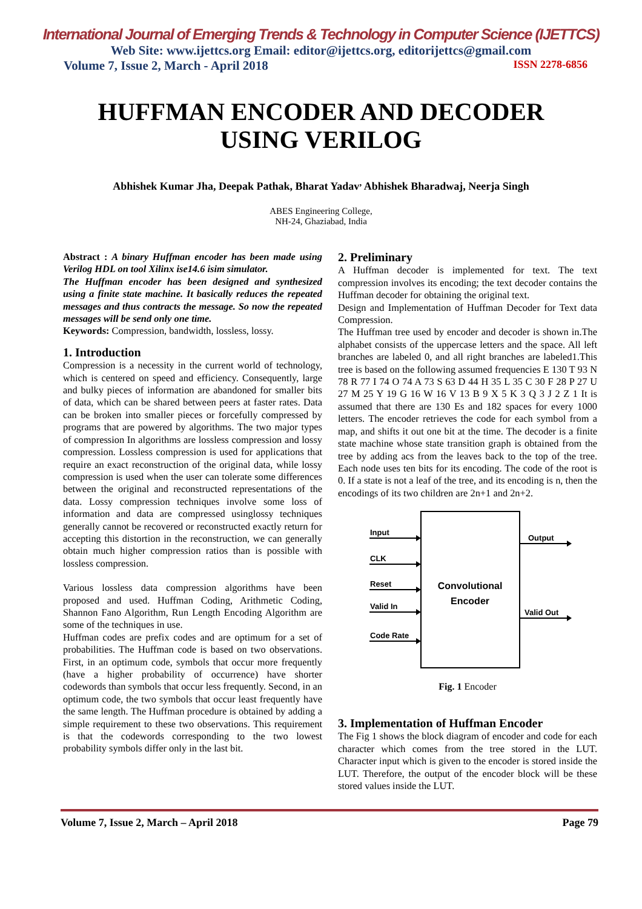International Journal of Emerging Trends & Technology in Computer Science (IJETTCS)
Web Site: www.ijettcs.org Email: editor@ijettcs.org, editorijettcs@gmail.com
Volume 7, Issue 2, March - April 2018 ISSN 2278-6856
HUFFMAN ENCODER AND DECODER
USING VERILOG
Abhishek Kumar Jha, Deepak Pathak, Bharat Yadav<sup>,</sup> Abhishek Bharadwaj, Neerja Singh
ABES Engineering College,
NH-24, Ghaziabad, India
Abstract : A binary Huffman encoder has been made using Verilog HDL on tool Xilinx ise14.6 isim simulator.
The Huffman encoder has been designed and synthesized using a finite state machine. It basically reduces the repeated messages and thus contracts the message. So now the repeated messages will be send only one time.
Keywords: Compression, bandwidth, lossless, lossy.
1. Introduction
Compression is a necessity in the current world of technology, which is centered on speed and efficiency. Consequently, large and bulky pieces of information are abandoned for smaller bits of data, which can be shared between peers at faster rates. Data can be broken into smaller pieces or forcefully compressed by programs that are powered by algorithms. The two major types of compression In algorithms are lossless compression and lossy compression. Lossless compression is used for applications that require an exact reconstruction of the original data, while lossy compression is used when the user can tolerate some differences between the original and reconstructed representations of the data. Lossy compression techniques involve some loss of information and data are compressed usinglossy techniques generally cannot be recovered or reconstructed exactly return for accepting this distortion in the reconstruction, we can generally obtain much higher compression ratios than is possible with lossless compression.
Various lossless data compression algorithms have been proposed and used. Huffman Coding, Arithmetic Coding, Shannon Fano Algorithm, Run Length Encoding Algorithm are some of the techniques in use.
Huffman codes are prefix codes and are optimum for a set of probabilities. The Huffman code is based on two observations. First, in an optimum code, symbols that occur more frequently (have a higher probability of occurrence) have shorter codewords than symbols that occur less frequently. Second, in an optimum code, the two symbols that occur least frequently have the same length. The Huffman procedure is obtained by adding a simple requirement to these two observations. This requirement is that the codewords corresponding to the two lowest probability symbols differ only in the last bit.
2. Preliminary
A Huffman decoder is implemented for text. The text compression involves its encoding; the text decoder contains the Huffman decoder for obtaining the original text.
Design and Implementation of Huffman Decoder for Text data Compression.
The Huffman tree used by encoder and decoder is shown in.The alphabet consists of the uppercase letters and the space. All left branches are labeled 0, and all right branches are labeled1.This tree is based on the following assumed frequencies E 130 T 93 N 78 R 77 I 74 O 74 A 73 S 63 D 44 H 35 L 35 C 30 F 28 P 27 U 27 M 25 Y 19 G 16 W 16 V 13 B 9 X 5 K 3 Q 3 J 2 Z 1 It is assumed that there are 130 Es and 182 spaces for every 1000 letters. The encoder retrieves the code for each symbol from a map, and shifts it out one bit at the time. The decoder is a finite state machine whose state transition graph is obtained from the tree by adding acs from the leaves back to the top of the tree. Each node uses ten bits for its encoding. The code of the root is 0. If a state is not a leaf of the tree, and its encoding is n, then the encodings of its two children are 2n+1 and 2n+2.
Input
CLK
Reset
Valid In
Code Rate
Output
Valid Out
Convolutional
Encoder
Fig. 1 Encoder
3. Implementation of Huffman Encoder
The Fig 1 shows the block diagram of encoder and code for each character which comes from the tree stored in the LUT. Character input which is given to the encoder is stored inside the LUT. Therefore, the output of the encoder block will be these stored values inside the LUT.
Volume 7, Issue 2, March – April 2018 Page 79